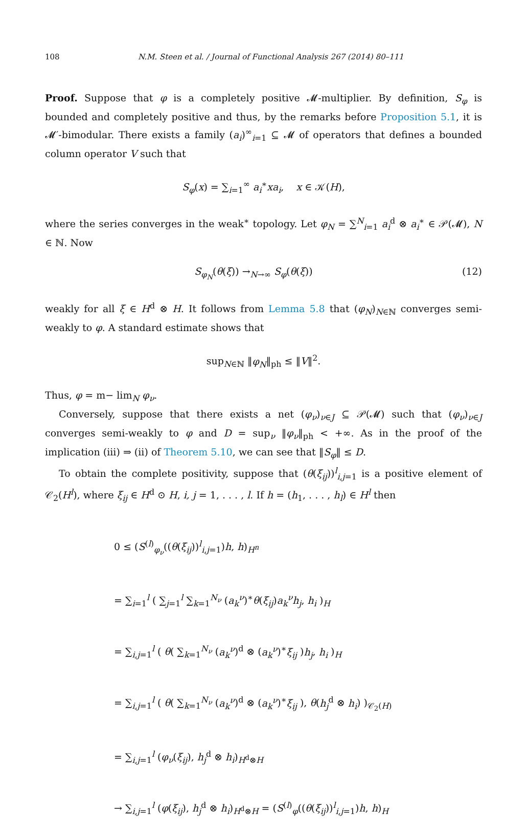108 N.M. Steen et al. / Journal of Functional Analysis 267 (2014) 80–111
Proof. Suppose that φ is a completely positive 𝓜-multiplier. By definition, S<sub>φ</sub> is bounded and completely positive and thus, by the remarks before Proposition 5.1, it is 𝓜′-bimodular. There exists a family (a<sub>i</sub>)<sup>∞</sup><sub>i=1</sub> ⊆ 𝓜 of operators that defines a bounded column operator V such that
S<sub>φ</sub>(x) = ∑<sub>i=1</sub><sup>∞</sup> a<sub>i</sub><sup>∗</sup>xa<sub>i</sub>, x ∈ 𝒦(H),
where the series converges in the weak<sup>∗</sup> topology. Let φ<sub>N</sub> = ∑<sup>N</sup><sub>i=1</sub> a<sub>i</sub><sup>d</sup> ⊗ a<sub>i</sub><sup>∗</sup> ∈ 𝒫(𝓜), N ∈ ℕ. Now
S<sub>φ<sub>N</sub></sub>(θ(ξ)) →<sub>N→∞</sub> S<sub>φ</sub>(θ(ξ)) (12)
weakly for all ξ ∈ H<sup>d</sup> ⊗ H. It follows from Lemma 5.8 that (φ<sub>N</sub>)<sub>N∈ℕ</sub> converges semi-weakly to φ. A standard estimate shows that
sup<sub>N∈ℕ</sub> ‖φ<sub>N</sub>‖<sub>ph</sub> ≤ ‖V‖<sup>2</sup>.
Thus, φ = m− lim<sub>N</sub> φ<sub>ν</sub>.
Conversely, suppose that there exists a net (φ<sub>ν</sub>)<sub>ν∈J</sub> ⊆ 𝒫(𝓜) such that (φ<sub>ν</sub>)<sub>ν∈J</sub> converges semi-weakly to φ and D = sup<sub>ν</sub> ‖φ<sub>ν</sub>‖<sub>ph</sub> < +∞. As in the proof of the implication (iii) ⇒ (ii) of Theorem 5.10, we can see that ‖S<sub>φ</sub>‖ ≤ D.
To obtain the complete positivity, suppose that (θ(ξ<sub>ij</sub>))<sup>l</sup><sub>i,j=1</sub> is a positive element of 𝒞<sub>2</sub>(H<sup>l</sup>), where ξ<sub>ij</sub> ∈ H<sup>d</sup> ⊙ H, i, j = 1, . . . , l. If h = (h<sub>1</sub>, . . . , h<sub>l</sub>) ∈ H<sup>l</sup> then
0 ≤ (S<sup>(l)</sup><sub>φ<sub>ν</sub></sub>((θ(ξ<sub>ij</sub>))<sup>l</sup><sub>i,j=1</sub>)h, h)<sub>H<sup>n</sup></sub>
= ∑<sub>i=1</sub><sup>l</sup> ( ∑<sub>j=1</sub><sup>l</sup> ∑<sub>k=1</sub><sup>N<sub>ν</sub></sup> (a<sub>k</sub><sup>ν</sup>)<sup>∗</sup>θ(ξ<sub>ij</sub>)a<sub>k</sub><sup>ν</sup>h<sub>j</sub>, h<sub>i</sub> )<sub>H</sub>
= ∑<sub>i,j=1</sub><sup>l</sup> ( θ( ∑<sub>k=1</sub><sup>N<sub>ν</sub></sup> (a<sub>k</sub><sup>ν</sup>)<sup>d</sup> ⊗ (a<sub>k</sub><sup>ν</sup>)<sup>∗</sup>ξ<sub>ij</sub> )h<sub>j</sub>, h<sub>i</sub> )<sub>H</sub>
= ∑<sub>i,j=1</sub><sup>l</sup> ( θ( ∑<sub>k=1</sub><sup>N<sub>ν</sub></sup> (a<sub>k</sub><sup>ν</sup>)<sup>d</sup> ⊗ (a<sub>k</sub><sup>ν</sup>)<sup>∗</sup>ξ<sub>ij</sub> ), θ(h<sub>j</sub><sup>d</sup> ⊗ h<sub>i</sub>) )<sub>𝒞<sub>2</sub>(H)</sub>
= ∑<sub>i,j=1</sub><sup>l</sup> (φ<sub>ν</sub>(ξ<sub>ij</sub>), h<sub>j</sub><sup>d</sup> ⊗ h<sub>i</sub>)<sub>H<sup>d</sup>⊗H</sub>
→ ∑<sub>i,j=1</sub><sup>l</sup> (φ(ξ<sub>ij</sub>), h<sub>j</sub><sup>d</sup> ⊗ h<sub>i</sub>)<sub>H<sup>d</sup>⊗H</sub> = (S<sup>(l)</sup><sub>φ</sub>((θ(ξ<sub>ij</sub>))<sup>l</sup><sub>i,j=1</sub>)h, h)<sub>H</sub>